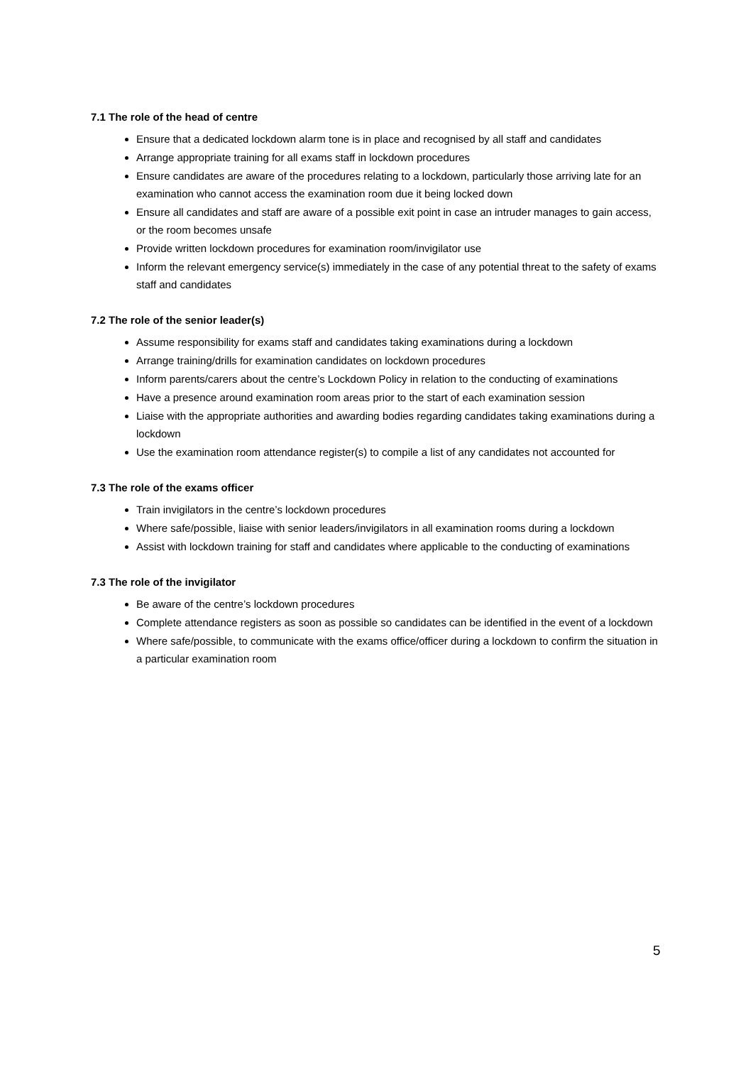7.1 The role of the head of centre
Ensure that a dedicated lockdown alarm tone is in place and recognised by all staff and candidates
Arrange appropriate training for all exams staff in lockdown procedures
Ensure candidates are aware of the procedures relating to a lockdown, particularly those arriving late for an examination who cannot access the examination room due it being locked down
Ensure all candidates and staff are aware of a possible exit point in case an intruder manages to gain access, or the room becomes unsafe
Provide written lockdown procedures for examination room/invigilator use
Inform the relevant emergency service(s) immediately in the case of any potential threat to the safety of exams staff and candidates
7.2 The role of the senior leader(s)
Assume responsibility for exams staff and candidates taking examinations during a lockdown
Arrange training/drills for examination candidates on lockdown procedures
Inform parents/carers about the centre’s Lockdown Policy in relation to the conducting of examinations
Have a presence around examination room areas prior to the start of each examination session
Liaise with the appropriate authorities and awarding bodies regarding candidates taking examinations during a lockdown
Use the examination room attendance register(s) to compile a list of any candidates not accounted for
7.3 The role of the exams officer
Train invigilators in the centre’s lockdown procedures
Where safe/possible, liaise with senior leaders/invigilators in all examination rooms during a lockdown
Assist with lockdown training for staff and candidates where applicable to the conducting of examinations
7.3 The role of the invigilator
Be aware of the centre’s lockdown procedures
Complete attendance registers as soon as possible so candidates can be identified in the event of a lockdown
Where safe/possible, to communicate with the exams office/officer during a lockdown to confirm the situation in a particular examination room
5